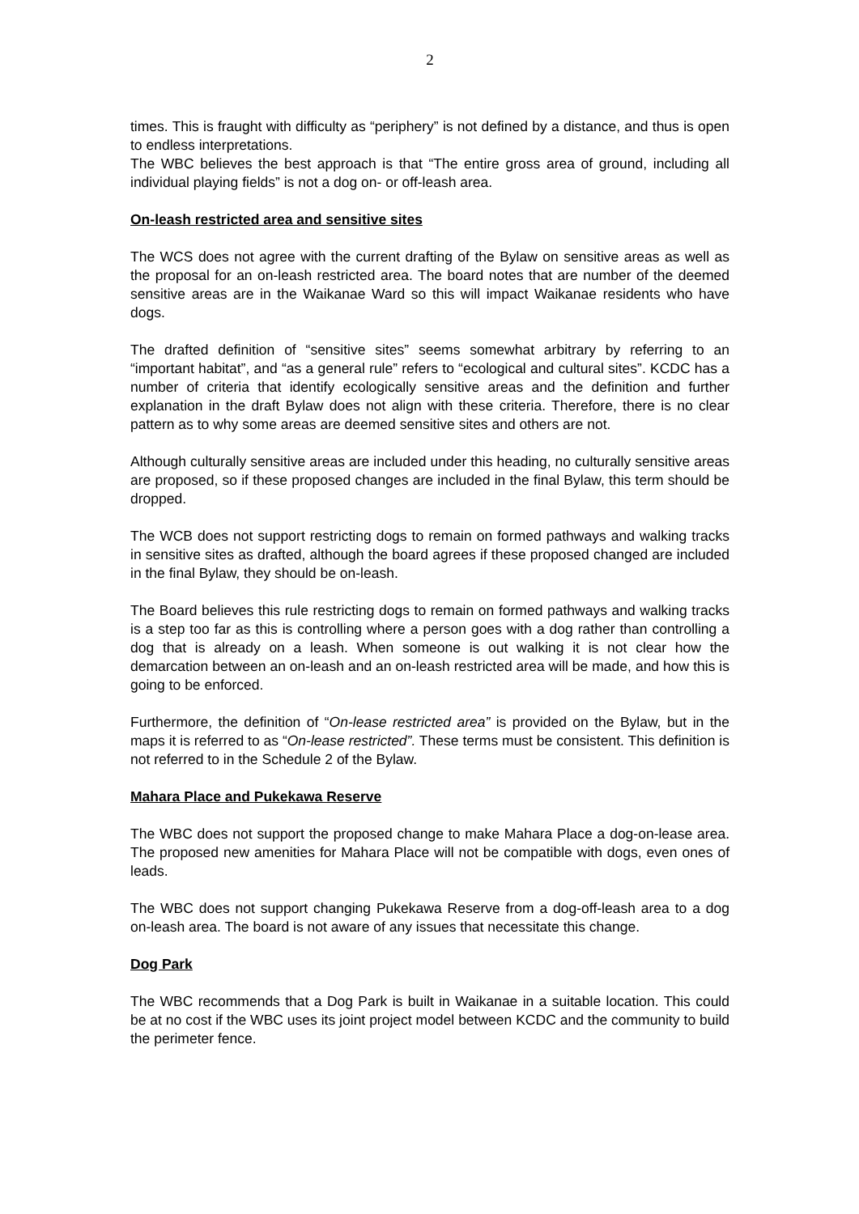2
times. This is fraught with difficulty as “periphery” is not defined by a distance, and thus is open to endless interpretations.
The WBC believes the best approach is that “The entire gross area of ground, including all individual playing fields” is not a dog on- or off-leash area.
On-leash restricted area and sensitive sites
The WCS does not agree with the current drafting of the Bylaw on sensitive areas as well as the proposal for an on-leash restricted area. The board notes that are number of the deemed sensitive areas are in the Waikanae Ward so this will impact Waikanae residents who have dogs.
The drafted definition of “sensitive sites” seems somewhat arbitrary by referring to an “important habitat”, and “as a general rule” refers to “ecological and cultural sites”. KCDC has a number of criteria that identify ecologically sensitive areas and the definition and further explanation in the draft Bylaw does not align with these criteria. Therefore, there is no clear pattern as to why some areas are deemed sensitive sites and others are not.
Although culturally sensitive areas are included under this heading, no culturally sensitive areas are proposed, so if these proposed changes are included in the final Bylaw, this term should be dropped.
The WCB does not support restricting dogs to remain on formed pathways and walking tracks in sensitive sites as drafted, although the board agrees if these proposed changed are included in the final Bylaw, they should be on-leash.
The Board believes this rule restricting dogs to remain on formed pathways and walking tracks is a step too far as this is controlling where a person goes with a dog rather than controlling a dog that is already on a leash. When someone is out walking it is not clear how the demarcation between an on-leash and an on-leash restricted area will be made, and how this is going to be enforced.
Furthermore, the definition of “On-lease restricted area” is provided on the Bylaw, but in the maps it is referred to as “On-lease restricted”. These terms must be consistent. This definition is not referred to in the Schedule 2 of the Bylaw.
Mahara Place and Pukekawa Reserve
The WBC does not support the proposed change to make Mahara Place a dog-on-lease area. The proposed new amenities for Mahara Place will not be compatible with dogs, even ones of leads.
The WBC does not support changing Pukekawa Reserve from a dog-off-leash area to a dog on-leash area. The board is not aware of any issues that necessitate this change.
Dog Park
The WBC recommends that a Dog Park is built in Waikanae in a suitable location. This could be at no cost if the WBC uses its joint project model between KCDC and the community to build the perimeter fence.